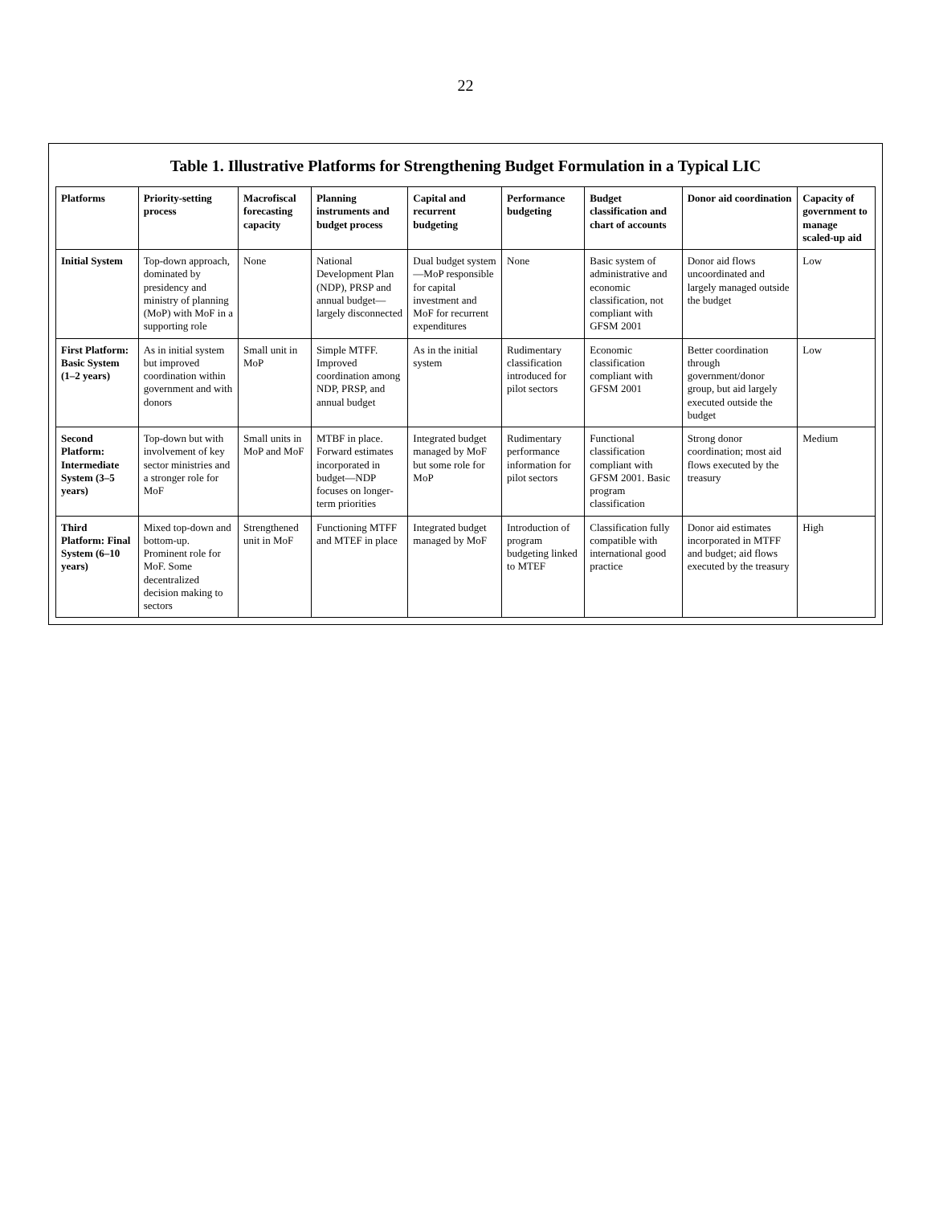22
Table 1. Illustrative Platforms for Strengthening Budget Formulation in a Typical LIC
| Platforms | Priority-setting process | Macrofiscal forecasting capacity | Planning instruments and budget process | Capital and recurrent budgeting | Performance budgeting | Budget classification and chart of accounts | Donor aid coordination | Capacity of government to manage scaled-up aid |
| --- | --- | --- | --- | --- | --- | --- | --- | --- |
| Initial System | Top-down approach, dominated by presidency and ministry of planning (MoP) with MoF in a supporting role | None | National Development Plan (NDP), PRSP and annual budget—largely disconnected | Dual budget system—MoP responsible for capital investment and MoF for recurrent expenditures | None | Basic system of administrative and economic classification, not compliant with GFSM 2001 | Donor aid flows uncoordinated and largely managed outside the budget | Low |
| First Platform: Basic System (1–2 years) | As in initial system but improved coordination within government and with donors | Small unit in MoP | Simple MTFF. Improved coordination among NDP, PRSP, and annual budget | As in the initial system | Rudimentary classification introduced for pilot sectors | Economic classification compliant with GFSM 2001 | Better coordination through government/donor group, but aid largely executed outside the budget | Low |
| Second Platform: Intermediate System (3–5 years) | Top-down but with involvement of key sector ministries and a stronger role for MoF | Small units in MoP and MoF | MTBF in place. Forward estimates incorporated in budget—NDP focuses on longer-term priorities | Integrated budget managed by MoF but some role for MoP | Rudimentary performance information for pilot sectors | Functional classification compliant with GFSM 2001. Basic program classification | Strong donor coordination; most aid flows executed by the treasury | Medium |
| Third Platform: Final System (6–10 years) | Mixed top-down and bottom-up. Prominent role for MoF. Some decentralized decision making to sectors | Strengthened unit in MoF | Functioning MTFF and MTEF in place | Integrated budget managed by MoF | Introduction of program budgeting linked to MTEF | Classification fully compatible with international good practice | Donor aid estimates incorporated in MTFF and budget; aid flows executed by the treasury | High |